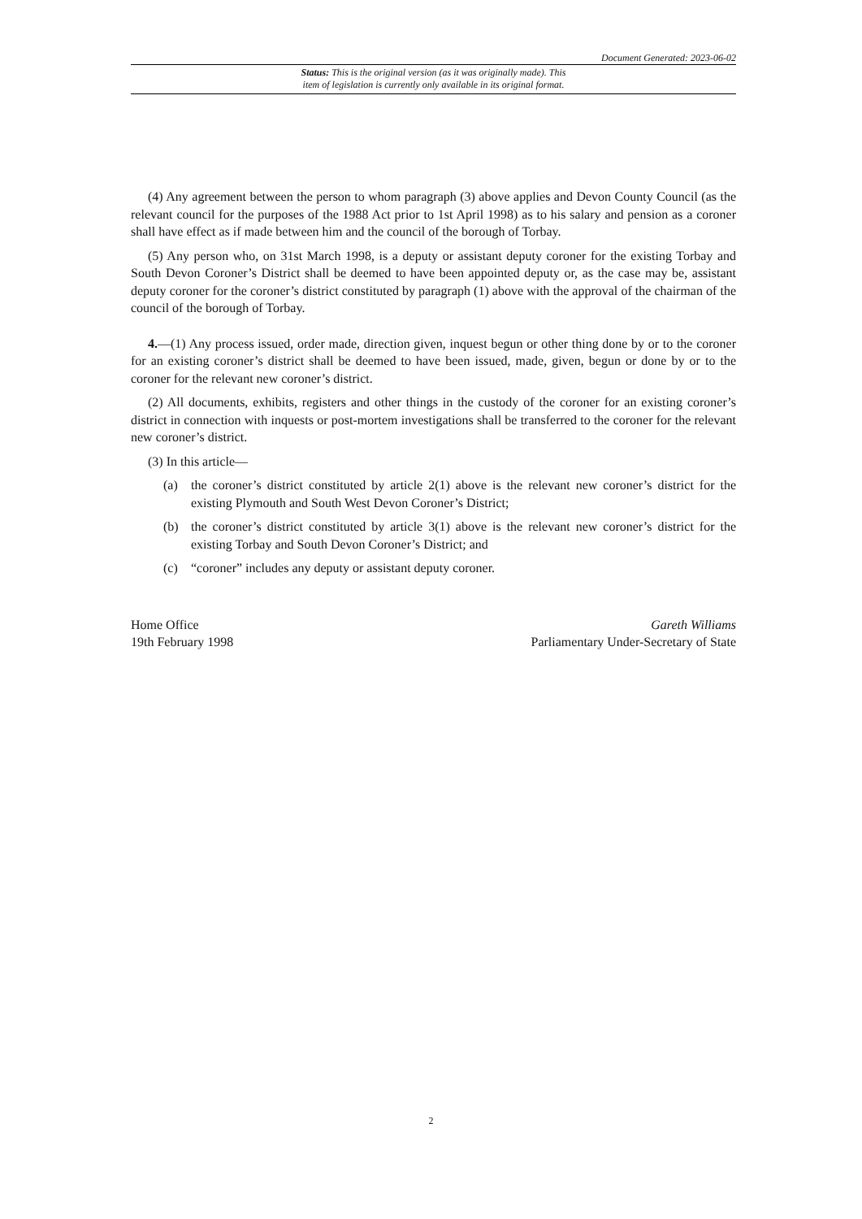Document Generated: 2023-06-02
Status: This is the original version (as it was originally made). This
item of legislation is currently only available in its original format.
(4) Any agreement between the person to whom paragraph (3) above applies and Devon County Council (as the relevant council for the purposes of the 1988 Act prior to 1st April 1998) as to his salary and pension as a coroner shall have effect as if made between him and the council of the borough of Torbay.
(5) Any person who, on 31st March 1998, is a deputy or assistant deputy coroner for the existing Torbay and South Devon Coroner’s District shall be deemed to have been appointed deputy or, as the case may be, assistant deputy coroner for the coroner’s district constituted by paragraph (1) above with the approval of the chairman of the council of the borough of Torbay.
4.—(1) Any process issued, order made, direction given, inquest begun or other thing done by or to the coroner for an existing coroner’s district shall be deemed to have been issued, made, given, begun or done by or to the coroner for the relevant new coroner’s district.
(2) All documents, exhibits, registers and other things in the custody of the coroner for an existing coroner’s district in connection with inquests or post-mortem investigations shall be transferred to the coroner for the relevant new coroner’s district.
(3) In this article—
(a) the coroner’s district constituted by article 2(1) above is the relevant new coroner’s district for the existing Plymouth and South West Devon Coroner’s District;
(b) the coroner’s district constituted by article 3(1) above is the relevant new coroner’s district for the existing Torbay and South Devon Coroner’s District; and
(c) “coroner” includes any deputy or assistant deputy coroner.
Home Office
19th February 1998
Gareth Williams
Parliamentary Under-Secretary of State
2